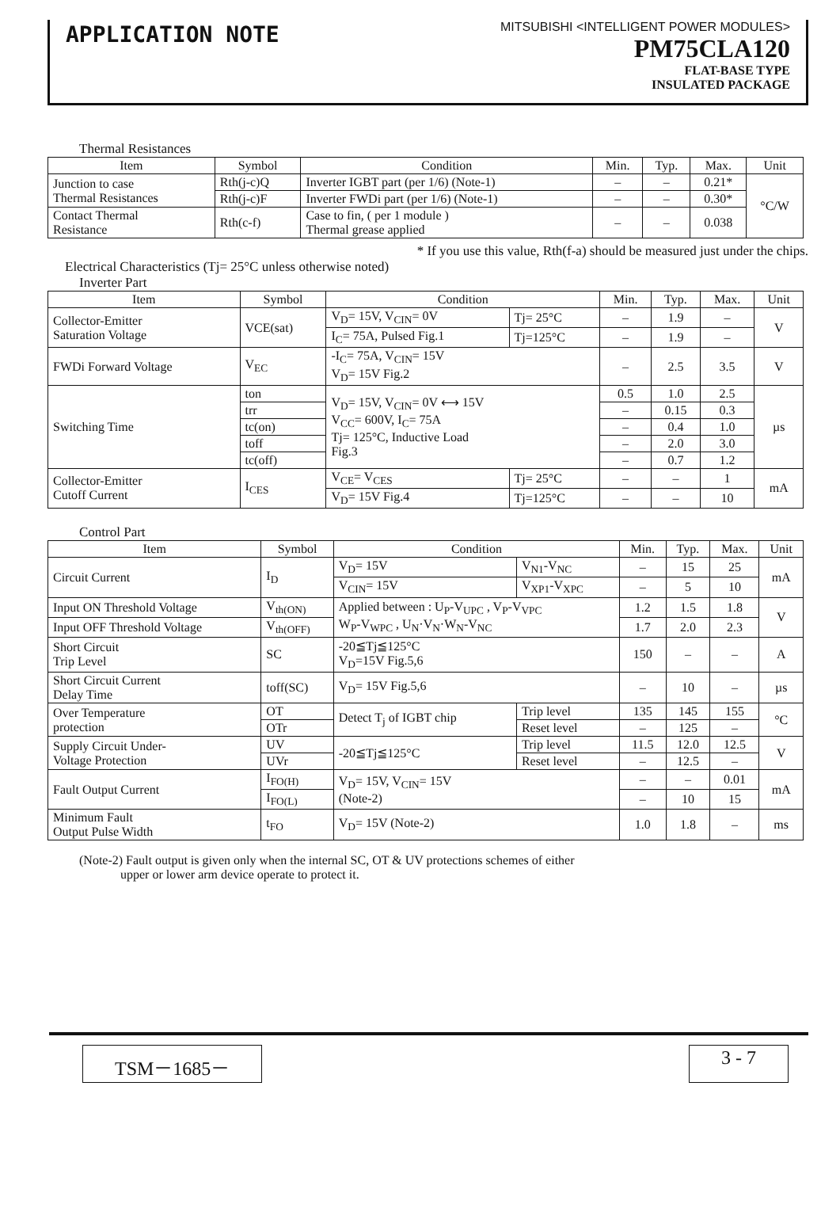APPLICATION NOTE
MITSUBISHI <INTELLIGENT POWER MODULES>
PM75CLA120
FLAT-BASE TYPE
INSULATED PACKAGE
Thermal Resistances
| Item | Symbol | Condition | Min. | Typ. | Max. | Unit |
| --- | --- | --- | --- | --- | --- | --- |
| Junction to case Thermal Resistances | Rth(j-c)Q | Inverter IGBT part (per 1/6) (Note-1) | – | – | 0.21* | °C/W |
| | Rth(j-c)F | Inverter FWDi part (per 1/6) (Note-1) | – | – | 0.30* | |
| Contact Thermal Resistance | Rth(c-f) | Case to fin, ( per 1 module ) Thermal grease applied | – | – | 0.038 | |
* If you use this value, Rth(f-a) should be measured just under the chips.
Electrical Characteristics (Tj= 25°C unless otherwise noted)
Inverter Part
| Item | Symbol | Condition | | Min. | Typ. | Max. | Unit |
| --- | --- | --- | --- | --- | --- | --- | --- |
| Collector-Emitter Saturation Voltage | VCE(sat) | V<sub>D</sub>= 15V, V<sub>CIN</sub>= 0V | Tj= 25°C | – | 1.9 | – | V |
| | | I<sub>C</sub>= 75A, Pulsed Fig.1 | Tj=125°C | – | 1.9 | – | |
| FWDi Forward Voltage | V<sub>EC</sub> | -I<sub>C</sub>= 75A, V<sub>CIN</sub>= 15V V<sub>D</sub>= 15V Fig.2 | | – | 2.5 | 3.5 | V |
| Switching Time | ton | V<sub>D</sub>= 15V, V<sub>CIN</sub>= 0V ⟷ 15V V<sub>CC</sub>= 600V, I<sub>C</sub>= 75A Tj= 125°C, Inductive Load Fig.3 | | 0.5 | 1.0 | 2.5 | µs |
| | trr | | | – | 0.15 | 0.3 | |
| | tc(on) | | | – | 0.4 | 1.0 | |
| | toff | | | – | 2.0 | 3.0 | |
| | tc(off) | | | – | 0.7 | 1.2 | |
| Collector-Emitter Cutoff Current | I<sub>CES</sub> | V<sub>CE</sub>= V<sub>CES</sub> | Tj= 25°C | – | – | 1 | mA |
| | | V<sub>D</sub>= 15V Fig.4 | Tj=125°C | – | – | 10 | |
Control Part
| Item | Symbol | Condition | | Min. | Typ. | Max. | Unit |
| --- | --- | --- | --- | --- | --- | --- | --- |
| Circuit Current | I<sub>D</sub> | V<sub>D</sub>= 15V | V<sub>N1</sub>-V<sub>NC</sub> | – | 15 | 25 | mA |
| | | V<sub>CIN</sub>= 15V | V<sub>XP1</sub>-V<sub>XPC</sub> | – | 5 | 10 | |
| Input ON Threshold Voltage | V<sub>th(ON)</sub> | Applied between : U<sub>P</sub>-V<sub>UPC</sub> , V<sub>P</sub>-V<sub>VPC</sub> W<sub>P</sub>-V<sub>WPC</sub> , U<sub>N</sub>·V<sub>N</sub>·W<sub>N</sub>-V<sub>NC</sub> | | 1.2 | 1.5 | 1.8 | V |
| Input OFF Threshold Voltage | V<sub>th(OFF)</sub> | | | 1.7 | 2.0 | 2.3 | |
| Short Circuit Trip Level | SC | -20≦Tj≦125°C V<sub>D</sub>=15V Fig.5,6 | | 150 | – | – | A |
| Short Circuit Current Delay Time | toff(SC) | V<sub>D</sub>= 15V Fig.5,6 | | – | 10 | – | µs |
| Over Temperature protection | OT | Detect T<sub>j</sub> of IGBT chip | Trip level | 135 | 145 | 155 | °C |
| | OTr | | Reset level | – | 125 | – | |
| Supply Circuit Under- Voltage Protection | UV | -20≦Tj≦125°C | Trip level | 11.5 | 12.0 | 12.5 | V |
| | UVr | | Reset level | – | 12.5 | – | |
| Fault Output Current | I<sub>FO(H)</sub> | V<sub>D</sub>= 15V, V<sub>CIN</sub>= 15V (Note-2) | | – | – | 0.01 | mA |
| | I<sub>FO(L)</sub> | | | – | 10 | 15 | |
| Minimum Fault Output Pulse Width | t<sub>FO</sub> | V<sub>D</sub>= 15V (Note-2) | | 1.0 | 1.8 | – | ms |
(Note-2) Fault output is given only when the internal SC, OT & UV protections schemes of either
upper or lower arm device operate to protect it.
TSM－1685－ 3 - 7